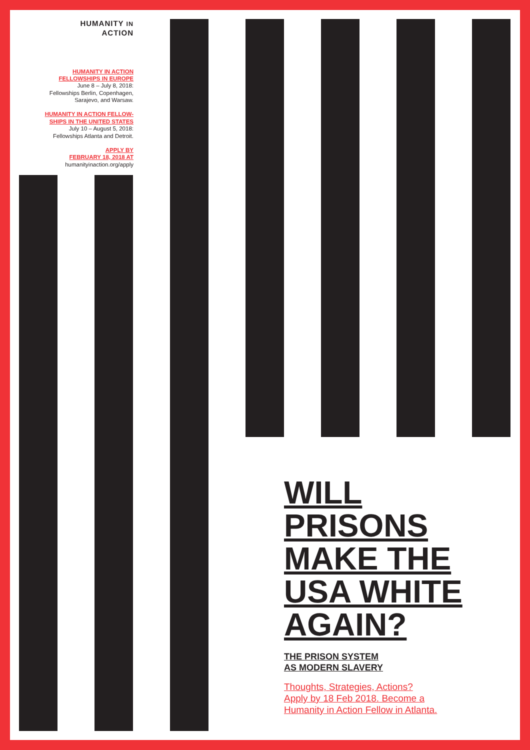HUMANITY IN
ACTION
HUMANITY IN ACTION
FELLOWSHIPS IN EUROPE
June 8 – July 8, 2018:
Fellowships Berlin, Copenhagen,
Sarajevo, and Warsaw.
HUMANITY IN ACTION FELLOW-
SHIPS IN THE UNITED STATES
July 10 – August 5, 2018:
Fellowships Atlanta and Detroit.
APPLY BY
FEBRUARY 18, 2018 AT
humanityinaction.org/apply
WILL
PRISONS
MAKE THE
USA WHITE
AGAIN?
THE PRISON SYSTEM
AS MODERN SLAVERY
Thoughts, Strategies, Actions?
Apply by 18 Feb 2018. Become a
Humanity in Action Fellow in Atlanta.